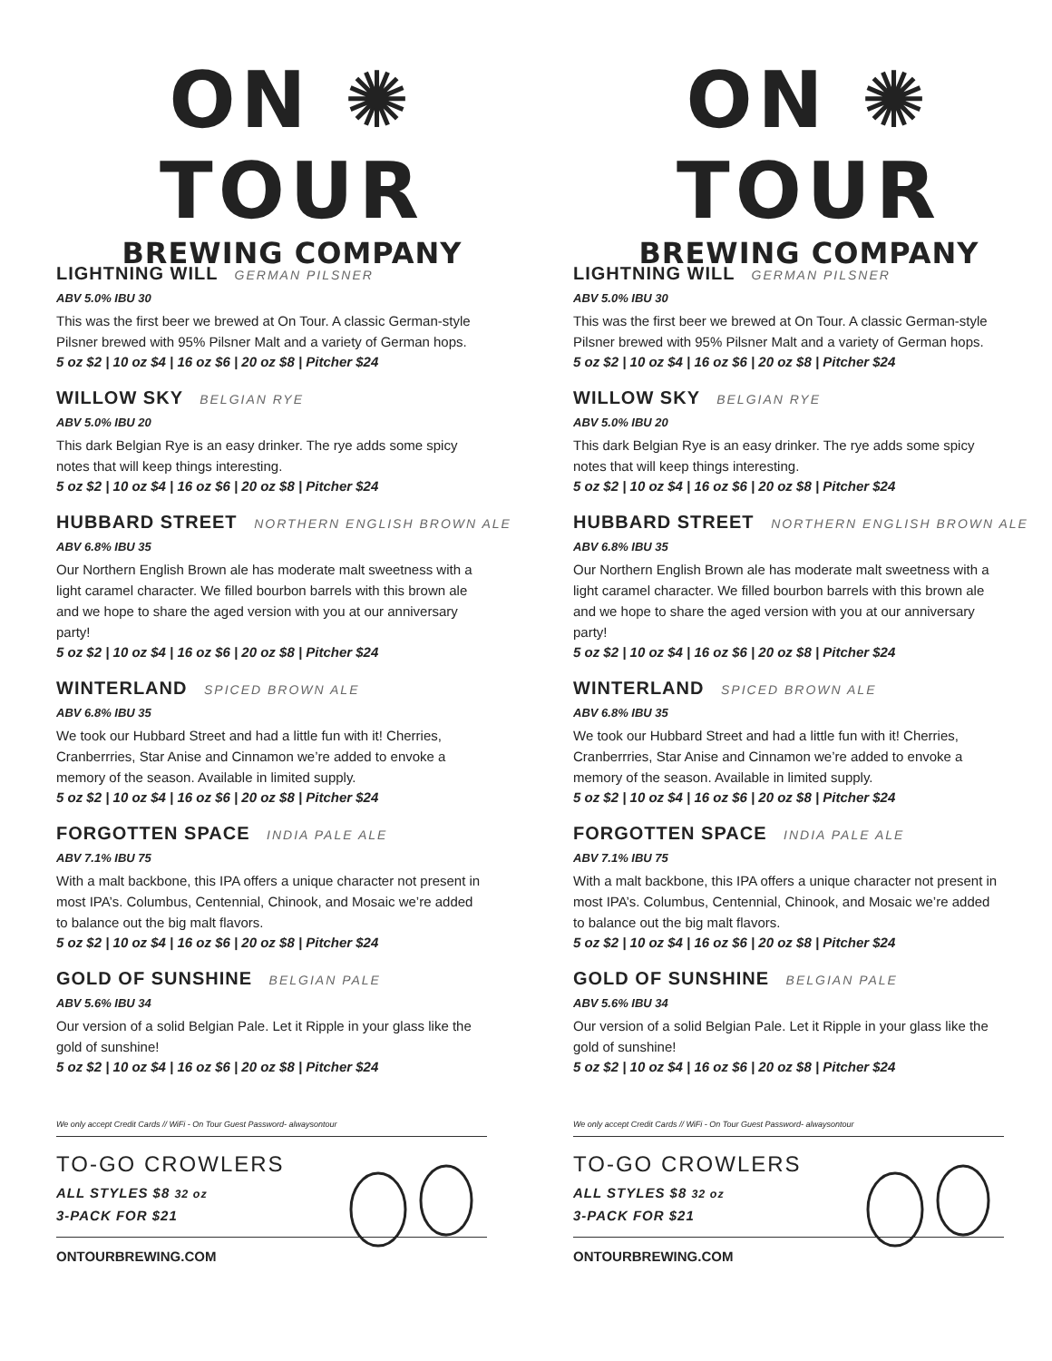ON ✺ TOUR
BREWING COMPANY
LIGHTNING WILL GERMAN PILSNER
ABV 5.0% IBU 30
This was the first beer we brewed at On Tour. A classic German-style Pilsner brewed with 95% Pilsner Malt and a variety of German hops.
5 oz $2 | 10 oz $4 | 16 oz $6 | 20 oz $8 | Pitcher $24
WILLOW SKY BELGIAN RYE
ABV 5.0% IBU 20
This dark Belgian Rye is an easy drinker. The rye adds some spicy notes that will keep things interesting.
5 oz $2 | 10 oz $4 | 16 oz $6 | 20 oz $8 | Pitcher $24
HUBBARD STREET NORTHERN ENGLISH BROWN ALE
ABV 6.8% IBU 35
Our Northern English Brown ale has moderate malt sweetness with a light caramel character. We filled bourbon barrels with this brown ale and we hope to share the aged version with you at our anniversary party!
5 oz $2 | 10 oz $4 | 16 oz $6 | 20 oz $8 | Pitcher $24
WINTERLAND SPICED BROWN ALE
ABV 6.8% IBU 35
We took our Hubbard Street and had a little fun with it! Cherries, Cranberrries, Star Anise and Cinnamon we’re added to envoke a memory of the season. Available in limited supply.
5 oz $2 | 10 oz $4 | 16 oz $6 | 20 oz $8 | Pitcher $24
FORGOTTEN SPACE INDIA PALE ALE
ABV 7.1% IBU 75
With a malt backbone, this IPA offers a unique character not present in most IPA’s. Columbus, Centennial, Chinook, and Mosaic we’re added to balance out the big malt flavors.
5 oz $2 | 10 oz $4 | 16 oz $6 | 20 oz $8 | Pitcher $24
GOLD OF SUNSHINE BELGIAN PALE
ABV 5.6% IBU 34
Our version of a solid Belgian Pale. Let it Ripple in your glass like the gold of sunshine!
5 oz $2 | 10 oz $4 | 16 oz $6 | 20 oz $8 | Pitcher $24
We only accept Credit Cards // WiFi - On Tour Guest Password- alwaysontour
TO-GO CROWLERS
ALL STYLES $8 32 oz
3-PACK FOR $21
ONTOURBREWING.COM
ON ✺ TOUR
BREWING COMPANY
LIGHTNING WILL GERMAN PILSNER
ABV 5.0% IBU 30
This was the first beer we brewed at On Tour. A classic German-style Pilsner brewed with 95% Pilsner Malt and a variety of German hops.
5 oz $2 | 10 oz $4 | 16 oz $6 | 20 oz $8 | Pitcher $24
WILLOW SKY BELGIAN RYE
ABV 5.0% IBU 20
This dark Belgian Rye is an easy drinker. The rye adds some spicy notes that will keep things interesting.
5 oz $2 | 10 oz $4 | 16 oz $6 | 20 oz $8 | Pitcher $24
HUBBARD STREET NORTHERN ENGLISH BROWN ALE
ABV 6.8% IBU 35
Our Northern English Brown ale has moderate malt sweetness with a light caramel character. We filled bourbon barrels with this brown ale and we hope to share the aged version with you at our anniversary party!
5 oz $2 | 10 oz $4 | 16 oz $6 | 20 oz $8 | Pitcher $24
WINTERLAND SPICED BROWN ALE
ABV 6.8% IBU 35
We took our Hubbard Street and had a little fun with it! Cherries, Cranberrries, Star Anise and Cinnamon we’re added to envoke a memory of the season. Available in limited supply.
5 oz $2 | 10 oz $4 | 16 oz $6 | 20 oz $8 | Pitcher $24
FORGOTTEN SPACE INDIA PALE ALE
ABV 7.1% IBU 75
With a malt backbone, this IPA offers a unique character not present in most IPA’s. Columbus, Centennial, Chinook, and Mosaic we’re added to balance out the big malt flavors.
5 oz $2 | 10 oz $4 | 16 oz $6 | 20 oz $8 | Pitcher $24
GOLD OF SUNSHINE BELGIAN PALE
ABV 5.6% IBU 34
Our version of a solid Belgian Pale. Let it Ripple in your glass like the gold of sunshine!
5 oz $2 | 10 oz $4 | 16 oz $6 | 20 oz $8 | Pitcher $24
We only accept Credit Cards // WiFi - On Tour Guest Password- alwaysontour
TO-GO CROWLERS
ALL STYLES $8 32 oz
3-PACK FOR $21
ONTOURBREWING.COM